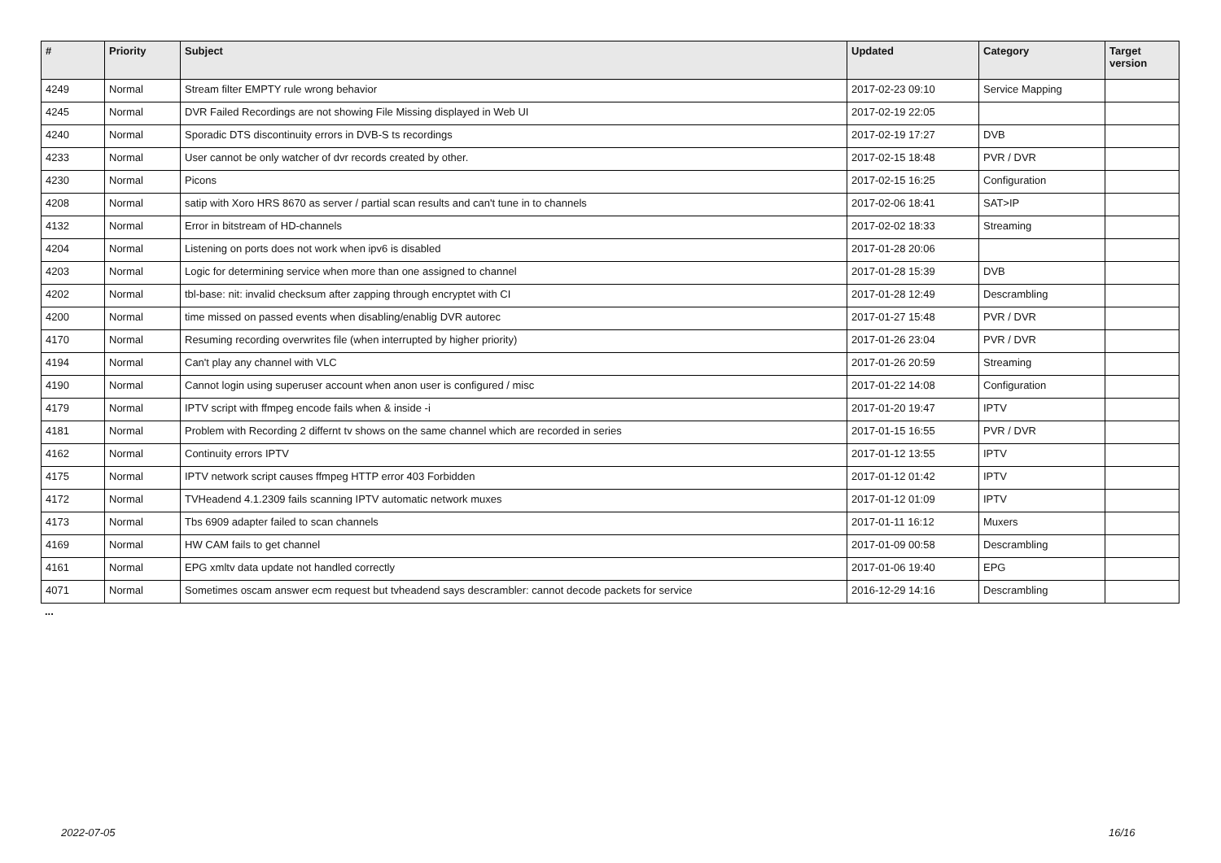| # | Priority | Subject | Updated | Category | Target version |
| --- | --- | --- | --- | --- | --- |
| 4249 | Normal | Stream filter EMPTY rule wrong behavior | 2017-02-23 09:10 | Service Mapping | |
| 4245 | Normal | DVR Failed Recordings are not showing File Missing displayed in Web UI | 2017-02-19 22:05 | | |
| 4240 | Normal | Sporadic DTS discontinuity errors in DVB-S ts recordings | 2017-02-19 17:27 | DVB | |
| 4233 | Normal | User cannot be only watcher of dvr records created by other. | 2017-02-15 18:48 | PVR / DVR | |
| 4230 | Normal | Picons | 2017-02-15 16:25 | Configuration | |
| 4208 | Normal | satip with Xoro HRS 8670 as server / partial scan results and can't tune in to channels | 2017-02-06 18:41 | SAT>IP | |
| 4132 | Normal | Error in bitstream of HD-channels | 2017-02-02 18:33 | Streaming | |
| 4204 | Normal | Listening on ports does not work when ipv6 is disabled | 2017-01-28 20:06 | | |
| 4203 | Normal | Logic for determining service when more than one assigned to channel | 2017-01-28 15:39 | DVB | |
| 4202 | Normal | tbl-base: nit: invalid checksum after zapping through encryptet with CI | 2017-01-28 12:49 | Descrambling | |
| 4200 | Normal | time missed on passed events when disabling/enablig DVR autorec | 2017-01-27 15:48 | PVR / DVR | |
| 4170 | Normal | Resuming recording overwrites file (when interrupted by higher priority) | 2017-01-26 23:04 | PVR / DVR | |
| 4194 | Normal | Can't play any channel with VLC | 2017-01-26 20:59 | Streaming | |
| 4190 | Normal | Cannot login using superuser account when anon user is configured / misc | 2017-01-22 14:08 | Configuration | |
| 4179 | Normal | IPTV script with ffmpeg encode fails when & inside -i | 2017-01-20 19:47 | IPTV | |
| 4181 | Normal | Problem with Recording 2 differnt tv shows on the same channel which are recorded in series | 2017-01-15 16:55 | PVR / DVR | |
| 4162 | Normal | Continuity errors IPTV | 2017-01-12 13:55 | IPTV | |
| 4175 | Normal | IPTV network script causes ffmpeg HTTP error 403 Forbidden | 2017-01-12 01:42 | IPTV | |
| 4172 | Normal | TVHeadend 4.1.2309 fails scanning IPTV automatic network muxes | 2017-01-12 01:09 | IPTV | |
| 4173 | Normal | Tbs 6909 adapter failed to scan channels | 2017-01-11 16:12 | Muxers | |
| 4169 | Normal | HW CAM fails to get channel | 2017-01-09 00:58 | Descrambling | |
| 4161 | Normal | EPG xmltv data update not handled correctly | 2017-01-06 19:40 | EPG | |
| 4071 | Normal | Sometimes oscam answer ecm request but tvheadend says descrambler: cannot decode packets for service | 2016-12-29 14:16 | Descrambling | |
...
2022-07-05 16/16